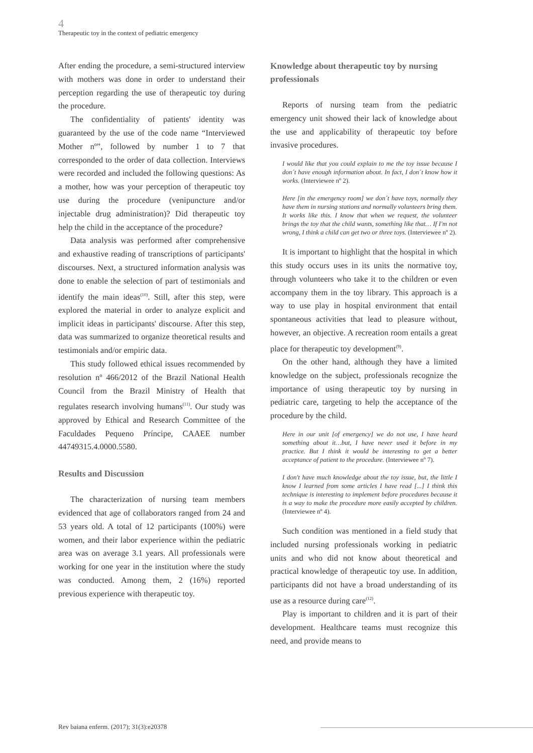4
Therapeutic toy in the context of pediatric emergency
After ending the procedure, a semi-structured interview with mothers was done in order to understand their perception regarding the use of therapeutic toy during the procedure.
The confidentiality of patients' identity was guaranteed by the use of the code name “Interviewed Mother nº”, followed by number 1 to 7 that corresponded to the order of data collection. Interviews were recorded and included the following questions: As a mother, how was your perception of therapeutic toy use during the procedure (venipuncture and/or injectable drug administration)? Did therapeutic toy help the child in the acceptance of the procedure?
Data analysis was performed after comprehensive and exhaustive reading of transcriptions of participants' discourses. Next, a structured information analysis was done to enable the selection of part of testimonials and identify the main ideas<sup>(10)</sup>. Still, after this step, were explored the material in order to analyze explicit and implicit ideas in participants' discourse. After this step, data was summarized to organize theoretical results and testimonials and/or empiric data.
This study followed ethical issues recommended by resolution nº 466/2012 of the Brazil National Health Council from the Brazil Ministry of Health that regulates research involving humans<sup>(11)</sup>. Our study was approved by Ethical and Research Committee of the Faculdades Pequeno Príncipe, CAAEE number 44749315.4.0000.5580.
Results and Discussion
The characterization of nursing team members evidenced that age of collaborators ranged from 24 and 53 years old. A total of 12 participants (100%) were women, and their labor experience within the pediatric area was on average 3.1 years. All professionals were working for one year in the institution where the study was conducted. Among them, 2 (16%) reported previous experience with therapeutic toy.
Knowledge about therapeutic toy by nursing professionals
Reports of nursing team from the pediatric emergency unit showed their lack of knowledge about the use and applicability of therapeutic toy before invasive procedures.
I would like that you could explain to me the toy issue because I don´t have enough information about. In fact, I don´t know how it works. (Interviewee nº 2).
Here [in the emergency room] we don´t have toys, normally they have them in nursing stations and normally volunteers bring them. It works like this. I know that when we request, the volunteer brings the toy that the child wants, something like that… If I'm not wrong, I think a child can get two or three toys. (Interviewee nº 2).
It is important to highlight that the hospital in which this study occurs uses in its units the normative toy, through volunteers who take it to the children or even accompany them in the toy library. This approach is a way to use play in hospital environment that entail spontaneous activities that lead to pleasure without, however, an objective. A recreation room entails a great place for therapeutic toy development<sup>(9)</sup>.
On the other hand, although they have a limited knowledge on the subject, professionals recognize the importance of using therapeutic toy by nursing in pediatric care, targeting to help the acceptance of the procedure by the child.
Here in our unit [of emergency] we do not use, I have heard something about it…but, I have never used it before in my practice. But I think it would be interesting to get a better acceptance of patient to the procedure. (Interviewee nº 7).
I don't have much knowledge about the toy issue, but, the little I know I learned from some articles I have read [...] I think this technique is interesting to implement before procedures because it is a way to make the procedure more easily accepted by children. (Interviewee nº 4).
Such condition was mentioned in a field study that included nursing professionals working in pediatric units and who did not know about theoretical and practical knowledge of therapeutic toy use. In addition, participants did not have a broad understanding of its use as a resource during care<sup>(12)</sup>.
Play is important to children and it is part of their development. Healthcare teams must recognize this need, and provide means to
Rev baiana enferm. (2017); 31(3):e20378